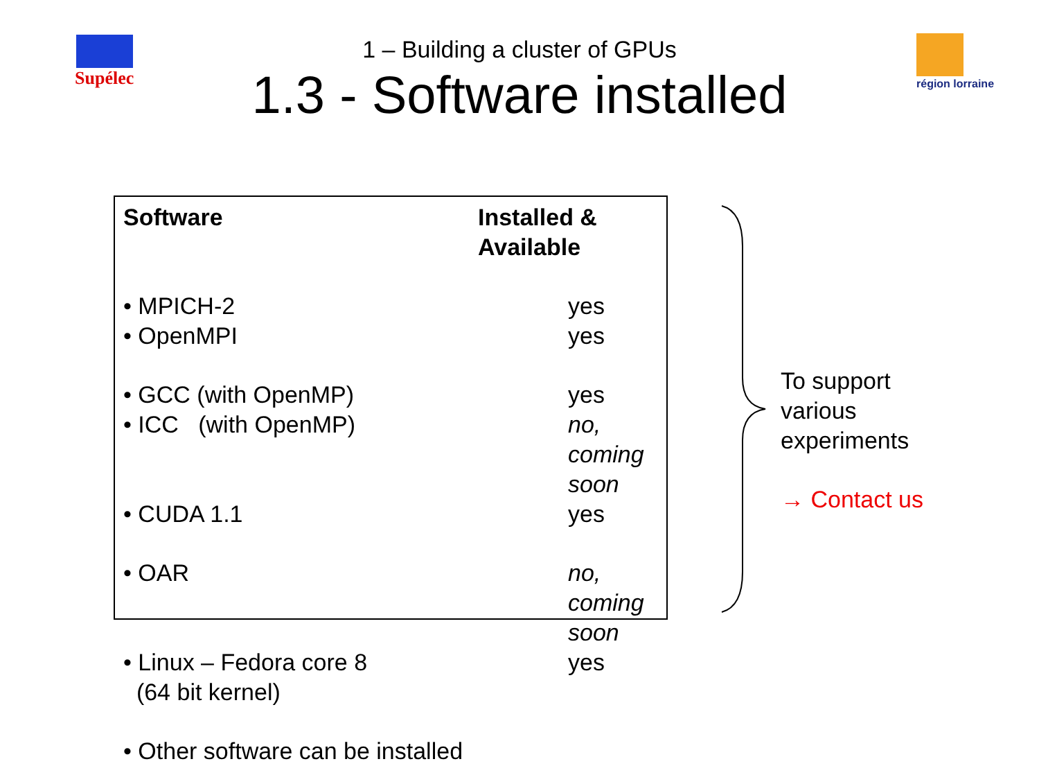Supélec région lorraine
1 – Building a cluster of GPUs
1.3 - Software installed
| Software | Installed & Available |
| --- | --- |
| • MPICH-2 | yes |
| • OpenMPI | yes |
| • GCC (with OpenMP) | yes |
| • ICC (with OpenMP) | no, coming soon |
| • CUDA 1.1 | yes |
| • OAR | no, coming soon |
| • Linux – Fedora core 8 (64 bit kernel) | yes |
| • Other software can be installed | |
To support
various
experiments
→ Contact us